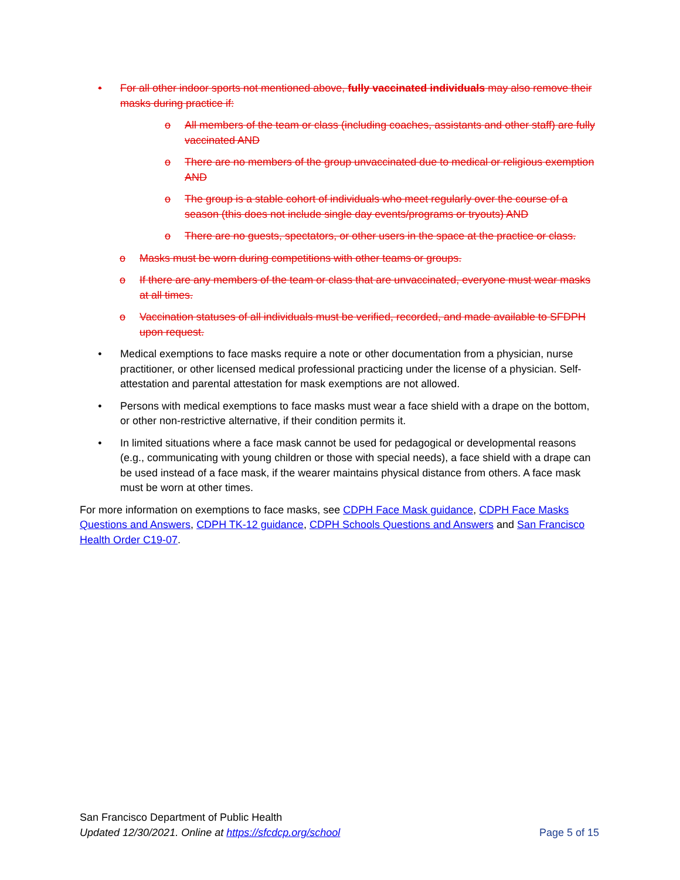• For all other indoor sports not mentioned above, fully vaccinated individuals may also remove their masks during practice if:
o All members of the team or class (including coaches, assistants and other staff) are fully vaccinated AND
o There are no members of the group unvaccinated due to medical or religious exemption AND
o The group is a stable cohort of individuals who meet regularly over the course of a season (this does not include single day events/programs or tryouts) AND
o There are no guests, spectators, or other users in the space at the practice or class.
o Masks must be worn during competitions with other teams or groups.
o If there are any members of the team or class that are unvaccinated, everyone must wear masks at all times.
o Vaccination statuses of all individuals must be verified, recorded, and made available to SFDPH upon request.
• Medical exemptions to face masks require a note or other documentation from a physician, nurse practitioner, or other licensed medical professional practicing under the license of a physician. Self-attestation and parental attestation for mask exemptions are not allowed.
• Persons with medical exemptions to face masks must wear a face shield with a drape on the bottom, or other non-restrictive alternative, if their condition permits it.
• In limited situations where a face mask cannot be used for pedagogical or developmental reasons (e.g., communicating with young children or those with special needs), a face shield with a drape can be used instead of a face mask, if the wearer maintains physical distance from others. A face mask must be worn at other times.
For more information on exemptions to face masks, see CDPH Face Mask guidance, CDPH Face Masks Questions and Answers, CDPH TK-12 guidance, CDPH Schools Questions and Answers and San Francisco Health Order C19-07.
San Francisco Department of Public Health
Updated 12/30/2021. Online at https://sfcdcp.org/school Page 5 of 15